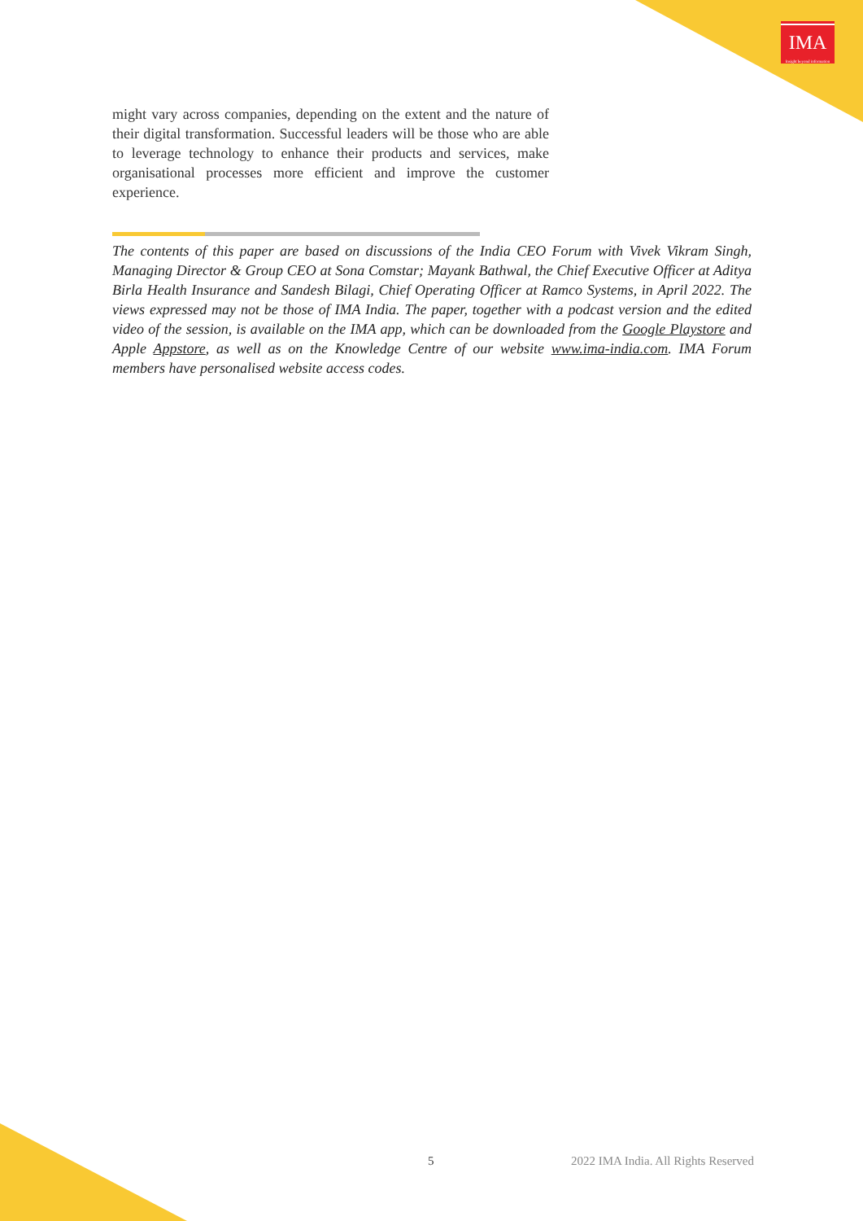IMA
Insight beyond information
might vary across companies, depending on the extent and the nature of their digital transformation. Successful leaders will be those who are able to leverage technology to enhance their products and services, make organisational processes more efficient and improve the customer experience.
The contents of this paper are based on discussions of the India CEO Forum with Vivek Vikram Singh, Managing Director & Group CEO at Sona Comstar; Mayank Bathwal, the Chief Executive Officer at Aditya Birla Health Insurance and Sandesh Bilagi, Chief Operating Officer at Ramco Systems, in April 2022. The views expressed may not be those of IMA India. The paper, together with a podcast version and the edited video of the session, is available on the IMA app, which can be downloaded from the Google Playstore and Apple Appstore, as well as on the Knowledge Centre of our website www.ima-india.com. IMA Forum members have personalised website access codes.
5 2022 IMA India. All Rights Reserved